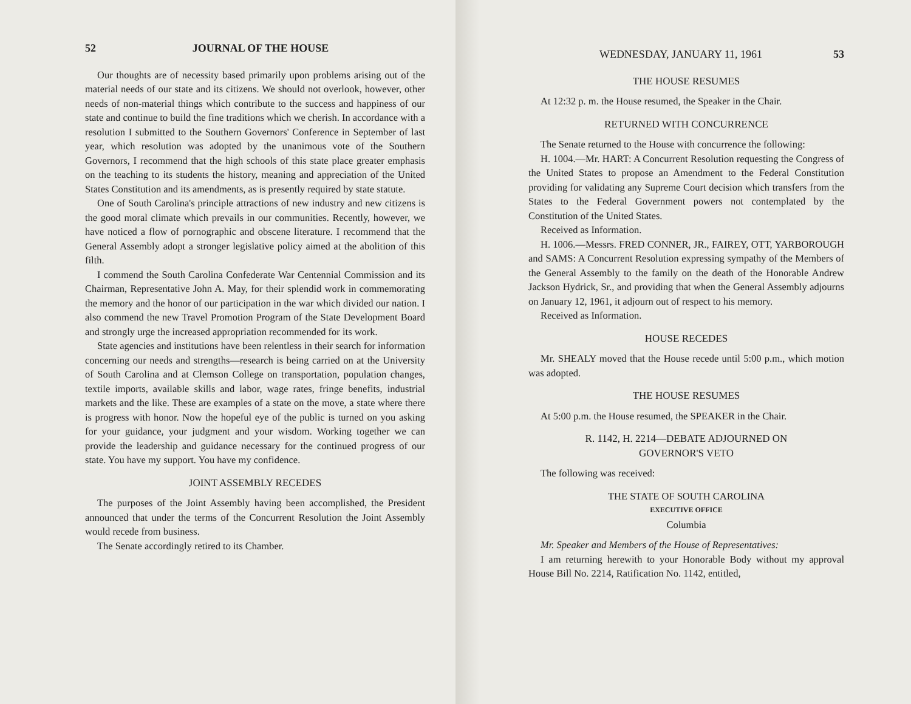52 JOURNAL OF THE HOUSE
Our thoughts are of necessity based primarily upon problems arising out of the material needs of our state and its citizens. We should not overlook, however, other needs of non-material things which contribute to the success and happiness of our state and continue to build the fine traditions which we cherish. In accordance with a resolution I submitted to the Southern Governors' Conference in September of last year, which resolution was adopted by the unanimous vote of the Southern Governors, I recommend that the high schools of this state place greater emphasis on the teaching to its students the history, meaning and appreciation of the United States Constitution and its amendments, as is presently required by state statute.
One of South Carolina's principle attractions of new industry and new citizens is the good moral climate which prevails in our communities. Recently, however, we have noticed a flow of pornographic and obscene literature. I recommend that the General Assembly adopt a stronger legislative policy aimed at the abolition of this filth.
I commend the South Carolina Confederate War Centennial Commission and its Chairman, Representative John A. May, for their splendid work in commemorating the memory and the honor of our participation in the war which divided our nation. I also commend the new Travel Promotion Program of the State Development Board and strongly urge the increased appropriation recommended for its work.
State agencies and institutions have been relentless in their search for information concerning our needs and strengths—research is being carried on at the University of South Carolina and at Clemson College on transportation, population changes, textile imports, available skills and labor, wage rates, fringe benefits, industrial markets and the like. These are examples of a state on the move, a state where there is progress with honor. Now the hopeful eye of the public is turned on you asking for your guidance, your judgment and your wisdom. Working together we can provide the leadership and guidance necessary for the continued progress of our state. You have my support. You have my confidence.
JOINT ASSEMBLY RECEDES
The purposes of the Joint Assembly having been accomplished, the President announced that under the terms of the Concurrent Resolution the Joint Assembly would recede from business.
The Senate accordingly retired to its Chamber.
WEDNESDAY, JANUARY 11, 1961 53
THE HOUSE RESUMES
At 12:32 p. m. the House resumed, the Speaker in the Chair.
RETURNED WITH CONCURRENCE
The Senate returned to the House with concurrence the following:
H. 1004.—Mr. HART: A Concurrent Resolution requesting the Congress of the United States to propose an Amendment to the Federal Constitution providing for validating any Supreme Court decision which transfers from the States to the Federal Government powers not contemplated by the Constitution of the United States.
Received as Information.
H. 1006.—Messrs. FRED CONNER, JR., FAIREY, OTT, YARBOROUGH and SAMS: A Concurrent Resolution expressing sympathy of the Members of the General Assembly to the family on the death of the Honorable Andrew Jackson Hydrick, Sr., and providing that when the General Assembly adjourns on January 12, 1961, it adjourn out of respect to his memory.
Received as Information.
HOUSE RECEDES
Mr. SHEALY moved that the House recede until 5:00 p.m., which motion was adopted.
THE HOUSE RESUMES
At 5:00 p.m. the House resumed, the SPEAKER in the Chair.
R. 1142, H. 2214—DEBATE ADJOURNED ON
GOVERNOR'S VETO
The following was received:
THE STATE OF SOUTH CAROLINA
EXECUTIVE OFFICE
Columbia
Mr. Speaker and Members of the House of Representatives:
I am returning herewith to your Honorable Body without my approval House Bill No. 2214, Ratification No. 1142, entitled,